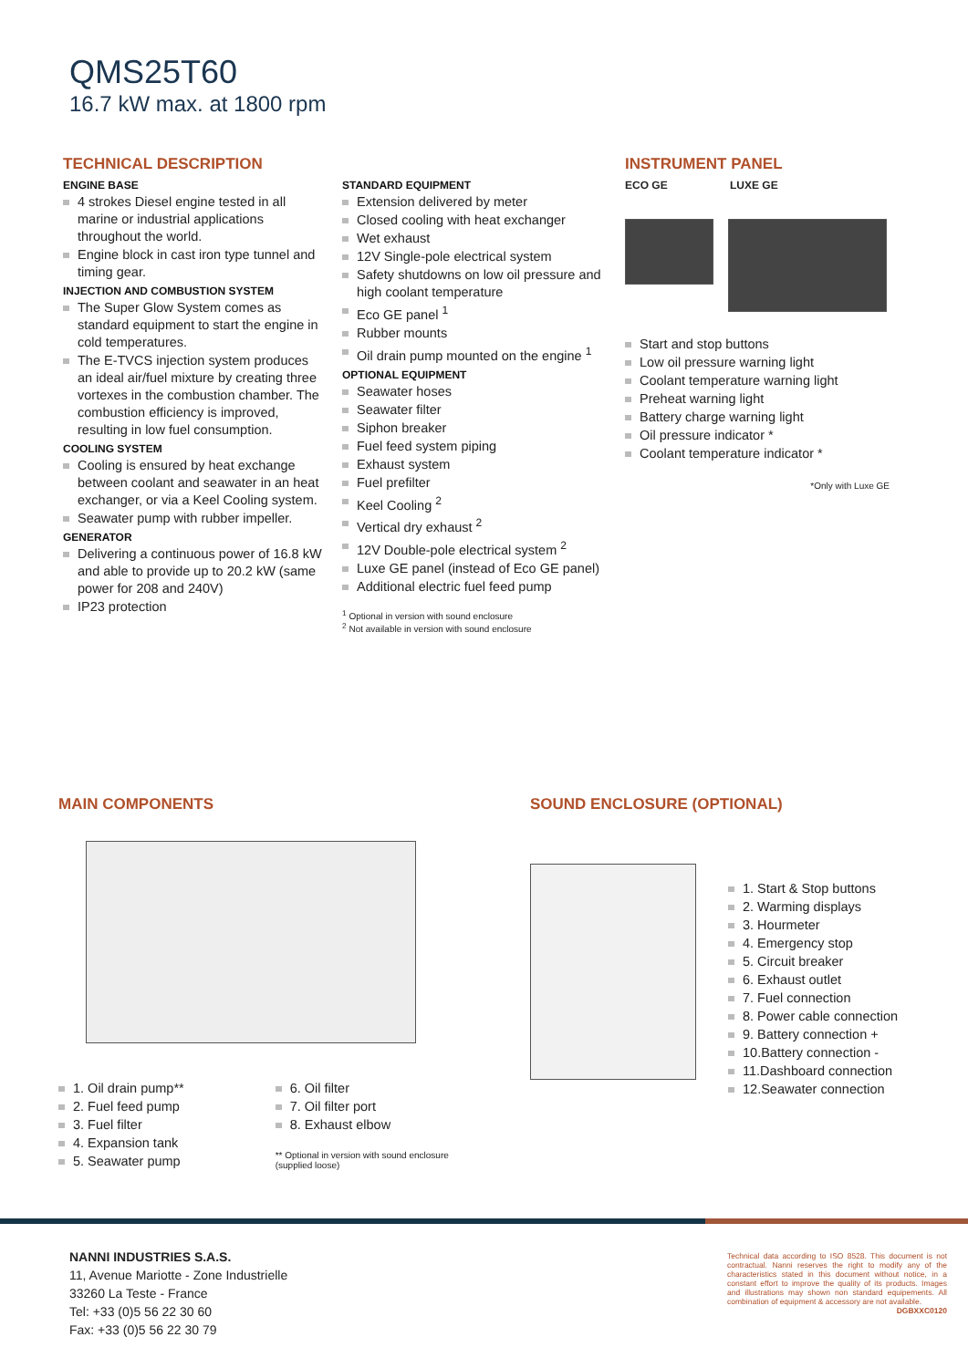QMS25T60
16.7 kW max. at 1800 rpm
TECHNICAL DESCRIPTION
ENGINE BASE
4 strokes Diesel engine tested in all marine or industrial applications throughout the world.
Engine block in cast iron type tunnel and timing gear.
INJECTION AND COMBUSTION SYSTEM
The Super Glow System comes as standard equipment to start the engine in cold temperatures.
The E-TVCS injection system produces an ideal air/fuel mixture by creating three vortexes in the combustion chamber. The combustion efficiency is improved, resulting in low fuel consumption.
COOLING SYSTEM
Cooling is ensured by heat exchange between coolant and seawater in an heat exchanger, or via a Keel Cooling system.
Seawater pump with rubber impeller.
GENERATOR
Delivering a continuous power of 16.8 kW and able to provide up to 20.2 kW (same power for 208 and 240V)
IP23 protection
STANDARD EQUIPMENT
Extension delivered by meter
Closed cooling with heat exchanger
Wet exhaust
12V Single-pole electrical system
Safety shutdowns on low oil pressure and high coolant temperature
Eco GE panel <sup>1</sup>
Rubber mounts
Oil drain pump mounted on the engine <sup>1</sup>
OPTIONAL EQUIPMENT
Seawater hoses
Seawater filter
Siphon breaker
Fuel feed system piping
Exhaust system
Fuel prefilter
Keel Cooling <sup>2</sup>
Vertical dry exhaust <sup>2</sup>
12V Double-pole electrical system <sup>2</sup>
Luxe GE panel (instead of Eco GE panel)
Additional electric fuel feed pump
<sup>1</sup> Optional in version with sound enclosure
<sup>2</sup> Not available in version with sound enclosure
INSTRUMENT PANEL
ECO GE LUXE GE
Start and stop buttons
Low oil pressure warning light
Coolant temperature warning light
Preheat warning light
Battery charge warning light
Oil pressure indicator *
Coolant temperature indicator *
*Only with Luxe GE
MAIN COMPONENTS
1. Oil drain pump**
2. Fuel feed pump
3. Fuel filter
4. Expansion tank
5. Seawater pump
6. Oil filter
7. Oil filter port
8. Exhaust elbow
** Optional in version with sound enclosure
(supplied loose)
SOUND ENCLOSURE (OPTIONAL)
1. Start & Stop buttons
2. Warming displays
3. Hourmeter
4. Emergency stop
5. Circuit breaker
6. Exhaust outlet
7. Fuel connection
8. Power cable connection
9. Battery connection +
10.Battery connection -
11.Dashboard connection
12.Seawater connection
NANNI INDUSTRIES S.A.S.
11, Avenue Mariotte - Zone Industrielle
33260 La Teste - France
Tel: +33 (0)5 56 22 30 60
Fax: +33 (0)5 56 22 30 79
Technical data according to ISO 8528. This document is not contractual. Nanni reserves the right to modify any of the characteristics stated in this document without notice, in a constant effort to improve the quality of its products. Images and illustrations may shown non standard equipements. All combination of equipment & accessory are not available.
DGBXXC0120